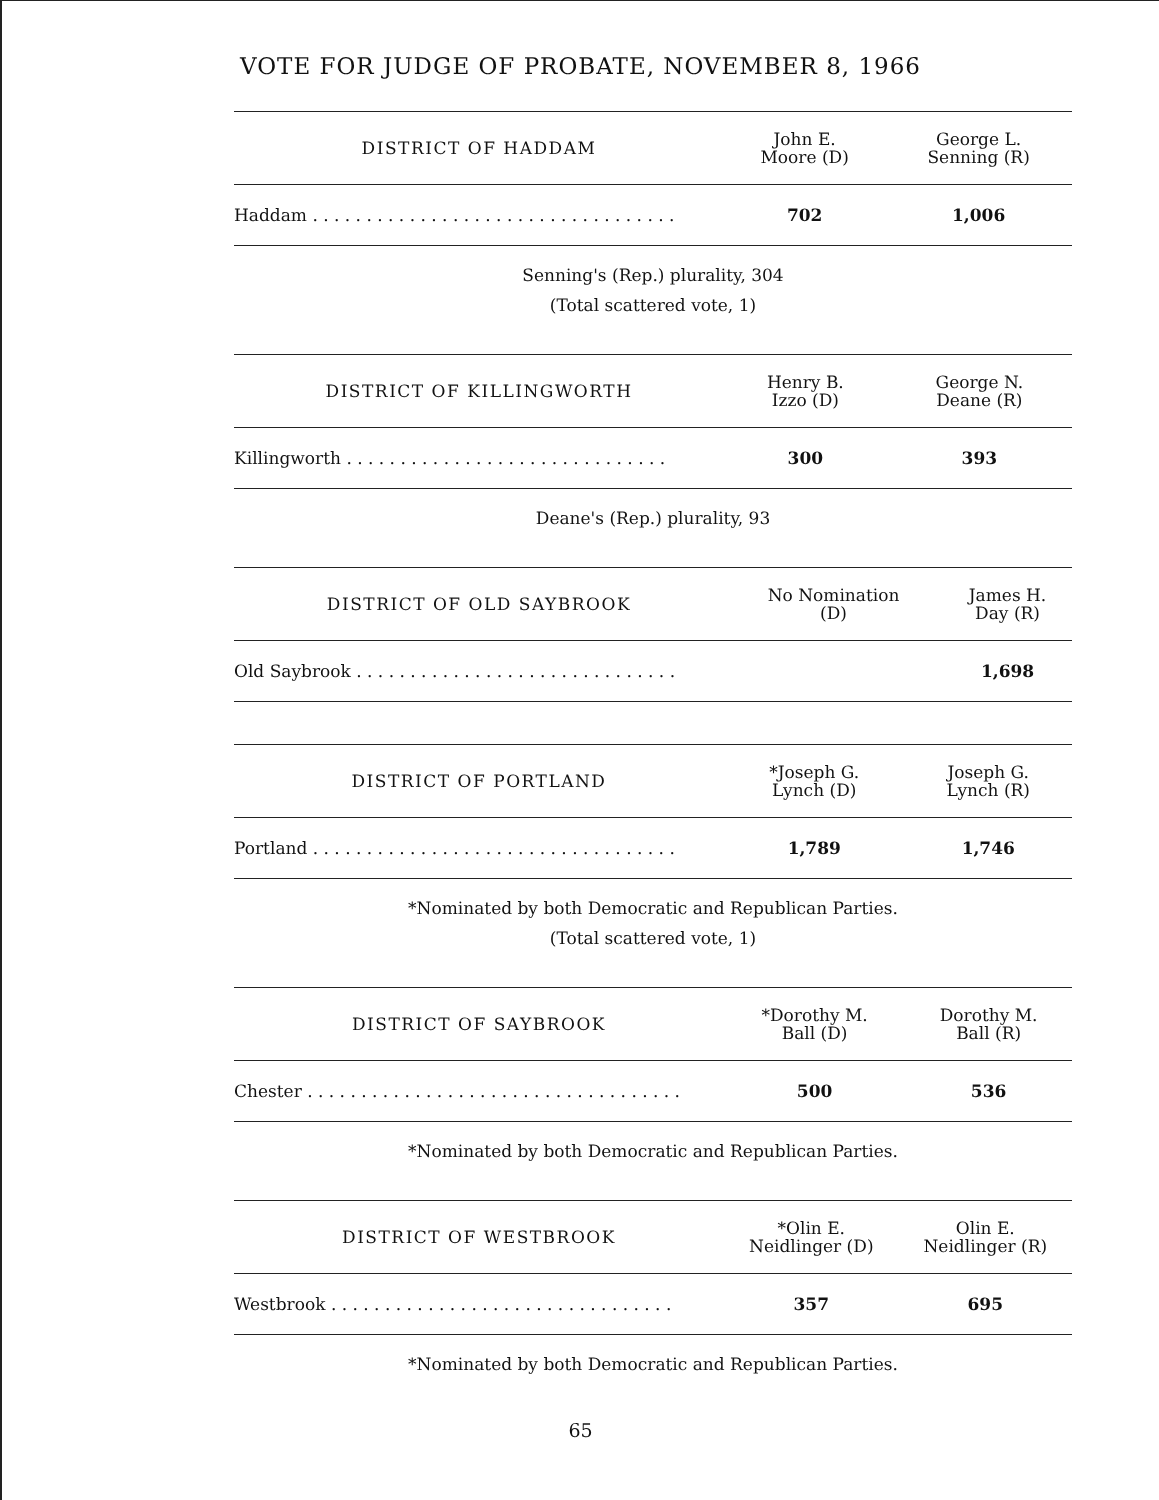VOTE FOR JUDGE OF PROBATE, NOVEMBER 8, 1966
| DISTRICT OF HADDAM | John E. Moore (D) | George L. Senning (R) |
| --- | --- | --- |
| Haddam . . . . . . . . . . . . . . . . . . . . . . . . . . . . . . . . . . | 702 | 1,006 |
Senning's (Rep.) plurality, 304
(Total scattered vote, 1)
| DISTRICT OF KILLINGWORTH | Henry B. Izzo (D) | George N. Deane (R) |
| --- | --- | --- |
| Killingworth . . . . . . . . . . . . . . . . . . . . . . . . . . . . . . | 300 | 393 |
Deane's (Rep.) plurality, 93
| DISTRICT OF OLD SAYBROOK | No Nomination (D) | James H. Day (R) |
| --- | --- | --- |
| Old Saybrook . . . . . . . . . . . . . . . . . . . . . . . . . . . . . . | | 1,698 |
| DISTRICT OF PORTLAND | *Joseph G. Lynch (D) | Joseph G. Lynch (R) |
| --- | --- | --- |
| Portland . . . . . . . . . . . . . . . . . . . . . . . . . . . . . . . . . . | 1,789 | 1,746 |
*Nominated by both Democratic and Republican Parties.
(Total scattered vote, 1)
| DISTRICT OF SAYBROOK | *Dorothy M. Ball (D) | Dorothy M. Ball (R) |
| --- | --- | --- |
| Chester . . . . . . . . . . . . . . . . . . . . . . . . . . . . . . . . . . . | 500 | 536 |
*Nominated by both Democratic and Republican Parties.
| DISTRICT OF WESTBROOK | *Olin E. Neidlinger (D) | Olin E. Neidlinger (R) |
| --- | --- | --- |
| Westbrook . . . . . . . . . . . . . . . . . . . . . . . . . . . . . . . . | 357 | 695 |
*Nominated by both Democratic and Republican Parties.
65